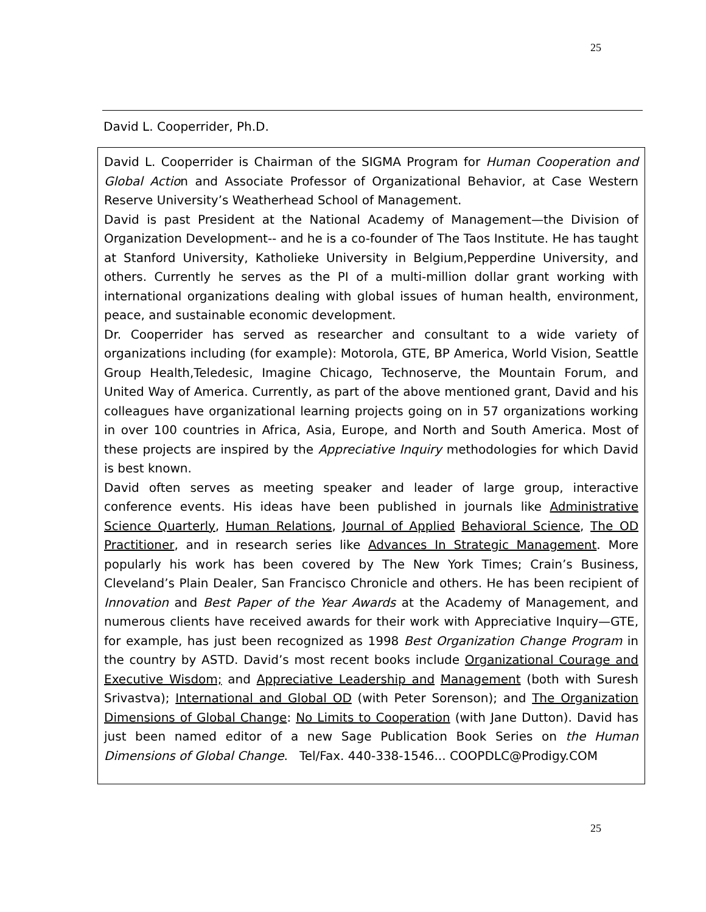25
David L. Cooperrider, Ph.D.
David L. Cooperrider is Chairman of the SIGMA Program for Human Cooperation and Global Action and Associate Professor of Organizational Behavior, at Case Western Reserve University’s Weatherhead School of Management.
David is past President at the National Academy of Management—the Division of Organization Development-- and he is a co-founder of The Taos Institute. He has taught at Stanford University, Katholieke University in Belgium,Pepperdine University, and others. Currently he serves as the PI of a multi-million dollar grant working with international organizations dealing with global issues of human health, environment, peace, and sustainable economic development.
Dr. Cooperrider has served as researcher and consultant to a wide variety of organizations including (for example): Motorola, GTE, BP America, World Vision, Seattle Group Health,Teledesic, Imagine Chicago, Technoserve, the Mountain Forum, and United Way of America. Currently, as part of the above mentioned grant, David and his colleagues have organizational learning projects going on in 57 organizations working in over 100 countries in Africa, Asia, Europe, and North and South America. Most of these projects are inspired by the Appreciative Inquiry methodologies for which David is best known.
David often serves as meeting speaker and leader of large group, interactive conference events. His ideas have been published in journals like Administrative Science Quarterly, Human Relations, Journal of Applied Behavioral Science, The OD Practitioner, and in research series like Advances In Strategic Management. More popularly his work has been covered by The New York Times; Crain’s Business, Cleveland’s Plain Dealer, San Francisco Chronicle and others. He has been recipient of Innovation and Best Paper of the Year Awards at the Academy of Management, and numerous clients have received awards for their work with Appreciative Inquiry—GTE, for example, has just been recognized as 1998 Best Organization Change Program in the country by ASTD. David’s most recent books include Organizational Courage and Executive Wisdom; and Appreciative Leadership and Management (both with Suresh Srivastva); International and Global OD (with Peter Sorenson); and The Organization Dimensions of Global Change: No Limits to Cooperation (with Jane Dutton). David has just been named editor of a new Sage Publication Book Series on the Human Dimensions of Global Change. Tel/Fax. 440-338-1546... COOPDLC@Prodigy.COM
25